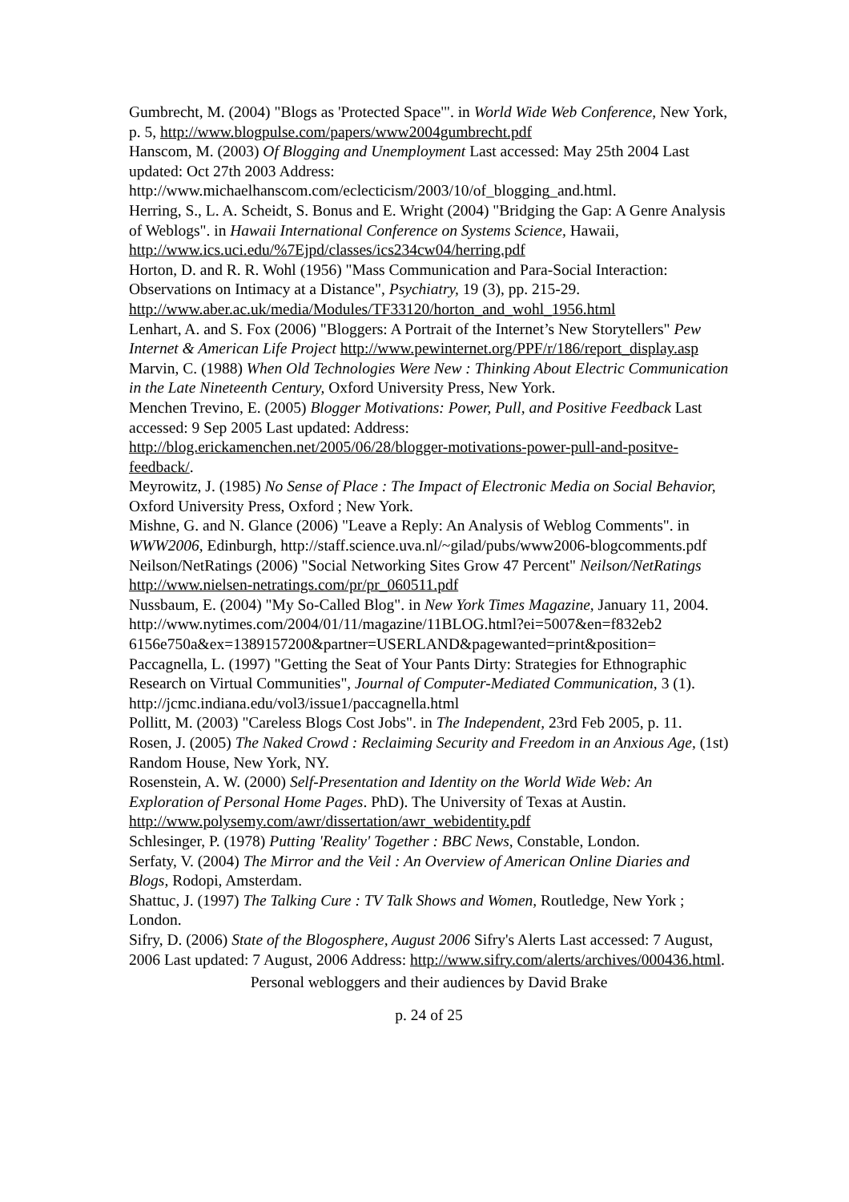Gumbrecht, M. (2004) "Blogs as 'Protected Space'". in World Wide Web Conference, New York, p. 5, http://www.blogpulse.com/papers/www2004gumbrecht.pdf
Hanscom, M. (2003) Of Blogging and Unemployment Last accessed: May 25th 2004 Last updated: Oct 27th 2003 Address: http://www.michaelhanscom.com/eclecticism/2003/10/of_blogging_and.html.
Herring, S., L. A. Scheidt, S. Bonus and E. Wright (2004) "Bridging the Gap: A Genre Analysis of Weblogs". in Hawaii International Conference on Systems Science, Hawaii, http://www.ics.uci.edu/%7Ejpd/classes/ics234cw04/herring.pdf
Horton, D. and R. R. Wohl (1956) "Mass Communication and Para-Social Interaction: Observations on Intimacy at a Distance", Psychiatry, 19 (3), pp. 215-29. http://www.aber.ac.uk/media/Modules/TF33120/horton_and_wohl_1956.html
Lenhart, A. and S. Fox (2006) "Bloggers: A Portrait of the Internet’s New Storytellers" Pew Internet & American Life Project http://www.pewinternet.org/PPF/r/186/report_display.asp
Marvin, C. (1988) When Old Technologies Were New : Thinking About Electric Communication in the Late Nineteenth Century, Oxford University Press, New York.
Menchen Trevino, E. (2005) Blogger Motivations: Power, Pull, and Positive Feedback Last accessed: 9 Sep 2005 Last updated: Address: http://blog.erickamenchen.net/2005/06/28/blogger-motivations-power-pull-and-positve-feedback/.
Meyrowitz, J. (1985) No Sense of Place : The Impact of Electronic Media on Social Behavior, Oxford University Press, Oxford ; New York.
Mishne, G. and N. Glance (2006) "Leave a Reply: An Analysis of Weblog Comments". in WWW2006, Edinburgh, http://staff.science.uva.nl/~gilad/pubs/www2006-blogcomments.pdf
Neilson/NetRatings (2006) "Social Networking Sites Grow 47 Percent" Neilson/NetRatings http://www.nielsen-netratings.com/pr/pr_060511.pdf
Nussbaum, E. (2004) "My So-Called Blog". in New York Times Magazine, January 11, 2004. http://www.nytimes.com/2004/01/11/magazine/11BLOG.html?ei=5007&en=f832eb2 6156e750a&ex=1389157200&partner=USERLAND&pagewanted=print&position=
Paccagnella, L. (1997) "Getting the Seat of Your Pants Dirty: Strategies for Ethnographic Research on Virtual Communities", Journal of Computer-Mediated Communication, 3 (1). http://jcmc.indiana.edu/vol3/issue1/paccagnella.html
Pollitt, M. (2003) "Careless Blogs Cost Jobs". in The Independent, 23rd Feb 2005, p. 11.
Rosen, J. (2005) The Naked Crowd : Reclaiming Security and Freedom in an Anxious Age, (1st) Random House, New York, NY.
Rosenstein, A. W. (2000) Self-Presentation and Identity on the World Wide Web: An Exploration of Personal Home Pages. PhD). The University of Texas at Austin. http://www.polysemy.com/awr/dissertation/awr_webidentity.pdf
Schlesinger, P. (1978) Putting 'Reality' Together : BBC News, Constable, London.
Serfaty, V. (2004) The Mirror and the Veil : An Overview of American Online Diaries and Blogs, Rodopi, Amsterdam.
Shattuc, J. (1997) The Talking Cure : TV Talk Shows and Women, Routledge, New York ; London.
Sifry, D. (2006) State of the Blogosphere, August 2006 Sifry's Alerts Last accessed: 7 August, 2006 Last updated: 7 August, 2006 Address: http://www.sifry.com/alerts/archives/000436.html.
Personal webloggers and their audiences by David Brake
p. 24 of 25